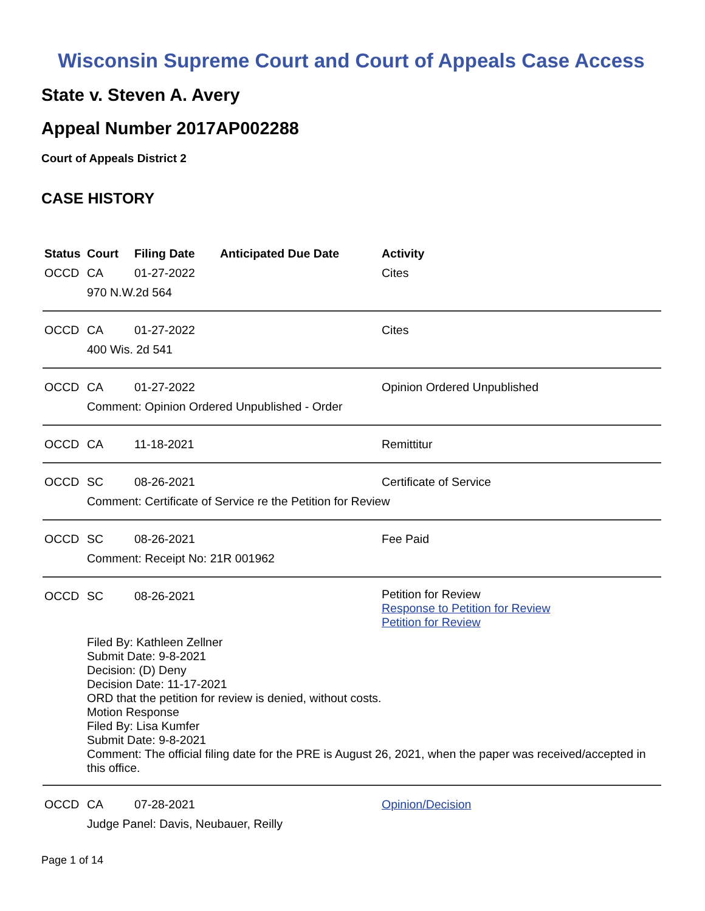Wisconsin Supreme Court and Court of Appeals Case Access
State v. Steven A. Avery
Appeal Number 2017AP002288
Court of Appeals District 2
CASE HISTORY
| Status | Court | Filing Date | Anticipated Due Date | Activity |
| --- | --- | --- | --- | --- |
| OCCD | CA | 01-27-2022 | | Cites |
| | 970 N.W.2d 564 | | | |
| OCCD | CA | 01-27-2022 | | Cites |
| | 400 Wis. 2d 541 | | | |
| OCCD | CA | 01-27-2022 | | Opinion Ordered Unpublished |
| | Comment: Opinion Ordered Unpublished - Order | | | |
| OCCD | CA | 11-18-2021 | | Remittitur |
| OCCD | SC | 08-26-2021 | | Certificate of Service |
| | Comment: Certificate of Service re the Petition for Review | | | |
| OCCD | SC | 08-26-2021 | | Fee Paid |
| | Comment: Receipt No: 21R 001962 | | | |
| OCCD | SC | 08-26-2021 | | Petition for Review Response to Petition for Review Petition for Review |
| | Filed By: Kathleen Zellner Submit Date: 9-8-2021 Decision: (D) Deny Decision Date: 11-17-2021 ORD that the petition for review is denied, without costs. Motion Response Filed By: Lisa Kumfer Submit Date: 9-8-2021 Comment: The official filing date for the PRE is August 26, 2021, when the paper was received/accepted in this office. | | | |
| OCCD | CA | 07-28-2021 | | Opinion/Decision |
| | Judge Panel: Davis, Neubauer, Reilly | | | |
Page 1 of 14